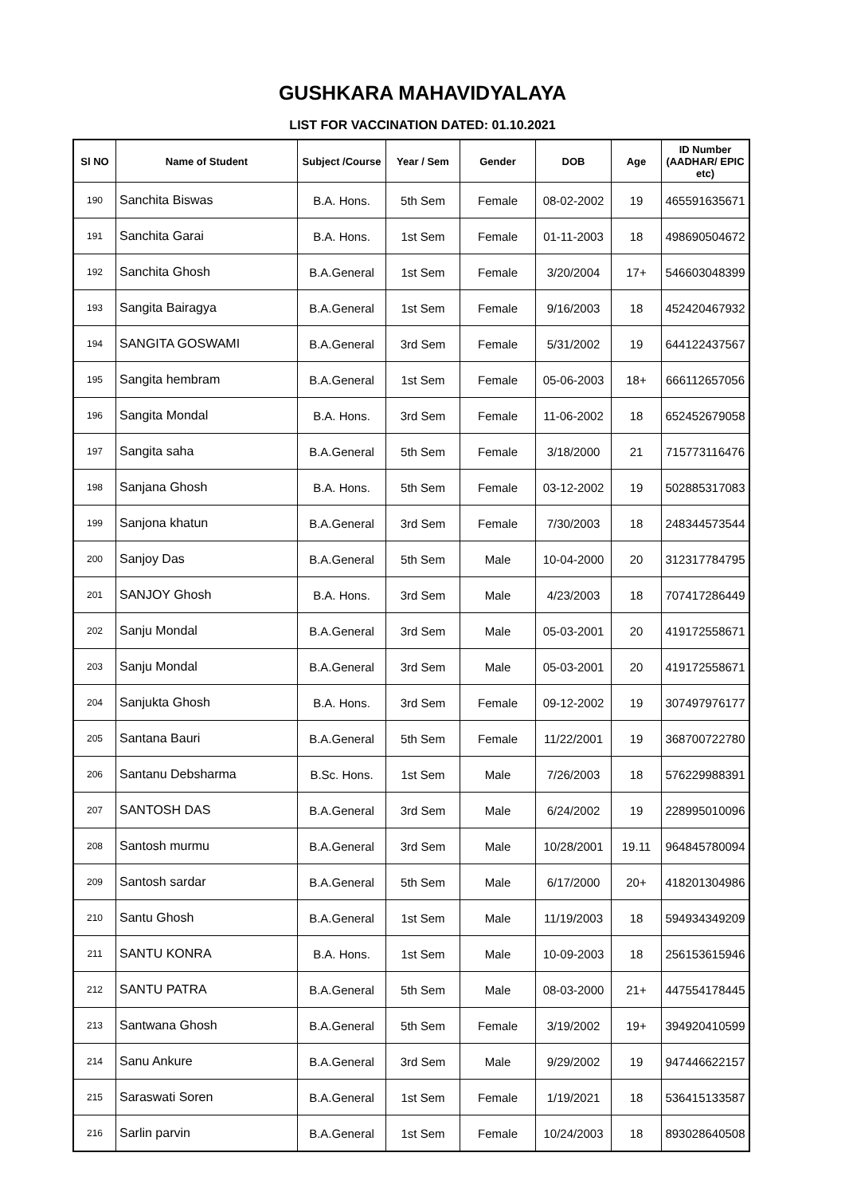GUSHKARA MAHAVIDYALAYA
LIST FOR VACCINATION DATED: 01.10.2021
| Sl NO | Name of Student | Subject /Course | Year / Sem | Gender | DOB | Age | ID Number (AADHAR/ EPIC etc) |
| --- | --- | --- | --- | --- | --- | --- | --- |
| 190 | Sanchita Biswas | B.A. Hons. | 5th Sem | Female | 08-02-2002 | 19 | 465591635671 |
| 191 | Sanchita Garai | B.A. Hons. | 1st Sem | Female | 01-11-2003 | 18 | 498690504672 |
| 192 | Sanchita Ghosh | B.A.General | 1st Sem | Female | 3/20/2004 | 17+ | 546603048399 |
| 193 | Sangita Bairagya | B.A.General | 1st Sem | Female | 9/16/2003 | 18 | 452420467932 |
| 194 | SANGITA GOSWAMI | B.A.General | 3rd Sem | Female | 5/31/2002 | 19 | 644122437567 |
| 195 | Sangita hembram | B.A.General | 1st Sem | Female | 05-06-2003 | 18+ | 666112657056 |
| 196 | Sangita Mondal | B.A. Hons. | 3rd Sem | Female | 11-06-2002 | 18 | 652452679058 |
| 197 | Sangita saha | B.A.General | 5th Sem | Female | 3/18/2000 | 21 | 715773116476 |
| 198 | Sanjana Ghosh | B.A. Hons. | 5th Sem | Female | 03-12-2002 | 19 | 502885317083 |
| 199 | Sanjona khatun | B.A.General | 3rd Sem | Female | 7/30/2003 | 18 | 248344573544 |
| 200 | Sanjoy Das | B.A.General | 5th Sem | Male | 10-04-2000 | 20 | 312317784795 |
| 201 | SANJOY Ghosh | B.A. Hons. | 3rd Sem | Male | 4/23/2003 | 18 | 707417286449 |
| 202 | Sanju Mondal | B.A.General | 3rd Sem | Male | 05-03-2001 | 20 | 419172558671 |
| 203 | Sanju Mondal | B.A.General | 3rd Sem | Male | 05-03-2001 | 20 | 419172558671 |
| 204 | Sanjukta Ghosh | B.A. Hons. | 3rd Sem | Female | 09-12-2002 | 19 | 307497976177 |
| 205 | Santana Bauri | B.A.General | 5th Sem | Female | 11/22/2001 | 19 | 368700722780 |
| 206 | Santanu Debsharma | B.Sc. Hons. | 1st Sem | Male | 7/26/2003 | 18 | 576229988391 |
| 207 | SANTOSH DAS | B.A.General | 3rd Sem | Male | 6/24/2002 | 19 | 228995010096 |
| 208 | Santosh murmu | B.A.General | 3rd Sem | Male | 10/28/2001 | 19.11 | 964845780094 |
| 209 | Santosh sardar | B.A.General | 5th Sem | Male | 6/17/2000 | 20+ | 418201304986 |
| 210 | Santu Ghosh | B.A.General | 1st Sem | Male | 11/19/2003 | 18 | 594934349209 |
| 211 | SANTU KONRA | B.A. Hons. | 1st Sem | Male | 10-09-2003 | 18 | 256153615946 |
| 212 | SANTU PATRA | B.A.General | 5th Sem | Male | 08-03-2000 | 21+ | 447554178445 |
| 213 | Santwana Ghosh | B.A.General | 5th Sem | Female | 3/19/2002 | 19+ | 394920410599 |
| 214 | Sanu Ankure | B.A.General | 3rd Sem | Male | 9/29/2002 | 19 | 947446622157 |
| 215 | Saraswati Soren | B.A.General | 1st Sem | Female | 1/19/2021 | 18 | 536415133587 |
| 216 | Sarlin parvin | B.A.General | 1st Sem | Female | 10/24/2003 | 18 | 893028640508 |